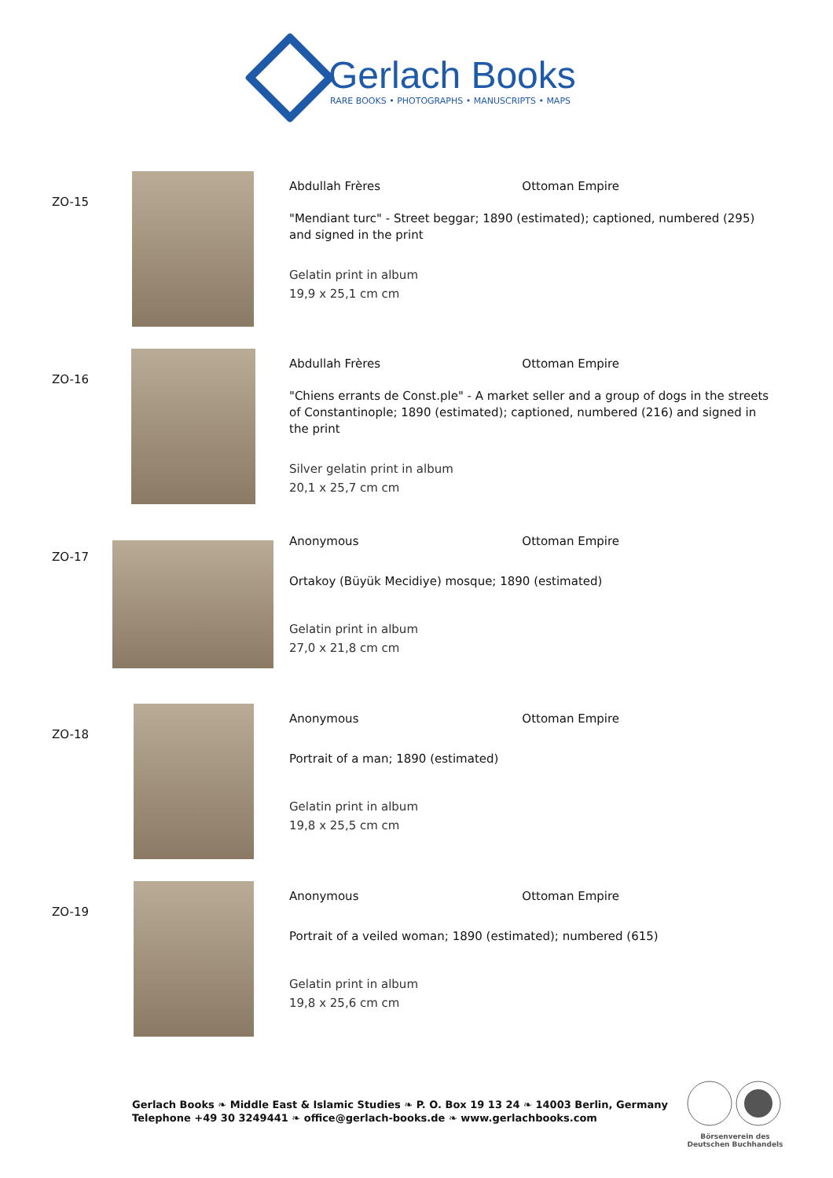Gerlach Books
RARE BOOKS • PHOTOGRAPHS • MANUSCRIPTS • MAPS
ZO-15
Abdullah Frères Ottoman Empire
"Mendiant turc" - Street beggar; 1890 (estimated); captioned, numbered (295) and signed in the print
Gelatin print in album
19,9 x 25,1 cm cm
ZO-16
Abdullah Frères Ottoman Empire
"Chiens errants de Const.ple" - A market seller and a group of dogs in the streets of Constantinople; 1890 (estimated); captioned, numbered (216) and signed in the print
Silver gelatin print in album
20,1 x 25,7 cm cm
ZO-17
Anonymous Ottoman Empire
Ortakoy (Büyük Mecidiye) mosque; 1890 (estimated)
Gelatin print in album
27,0 x 21,8 cm cm
ZO-18
Anonymous Ottoman Empire
Portrait of a man; 1890 (estimated)
Gelatin print in album
19,8 x 25,5 cm cm
ZO-19
Anonymous Ottoman Empire
Portrait of a veiled woman; 1890 (estimated); numbered (615)
Gelatin print in album
19,8 x 25,6 cm cm
Gerlach Books ❧ Middle East & Islamic Studies ❧ P. O. Box 19 13 24 ❧ 14003 Berlin, Germany
Telephone +49 30 3249441 ❧ office@gerlach-books.de ❧ www.gerlachbooks.com
Börsenverein des
Deutschen Buchhandels